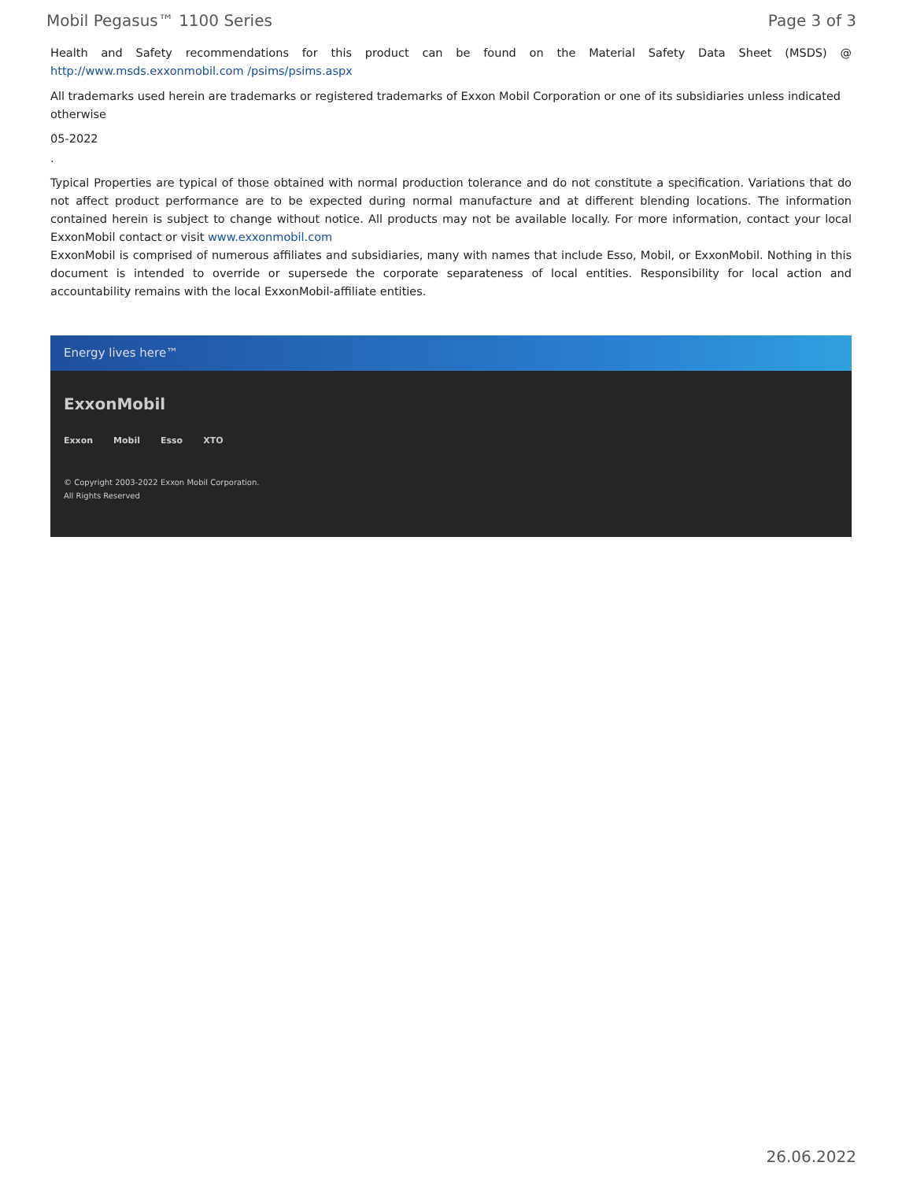Mobil Pegasus™ 1100 Series Page 3 of 3
Health and Safety recommendations for this product can be found on the Material Safety Data Sheet (MSDS) @ http://www.msds.exxonmobil.com /psims/psims.aspx
All trademarks used herein are trademarks or registered trademarks of Exxon Mobil Corporation or one of its subsidiaries unless indicated otherwise
05-2022
.
Typical Properties are typical of those obtained with normal production tolerance and do not constitute a specification. Variations that do not affect product performance are to be expected during normal manufacture and at different blending locations. The information contained herein is subject to change without notice. All products may not be available locally. For more information, contact your local ExxonMobil contact or visit www.exxonmobil.com
ExxonMobil is comprised of numerous affiliates and subsidiaries, many with names that include Esso, Mobil, or ExxonMobil. Nothing in this document is intended to override or supersede the corporate separateness of local entities. Responsibility for local action and accountability remains with the local ExxonMobil-affiliate entities.
Energy lives here™
ExxonMobil
Exxon Mobil Esso XTO
© Copyright 2003-2022 Exxon Mobil Corporation. All Rights Reserved
26.06.2022